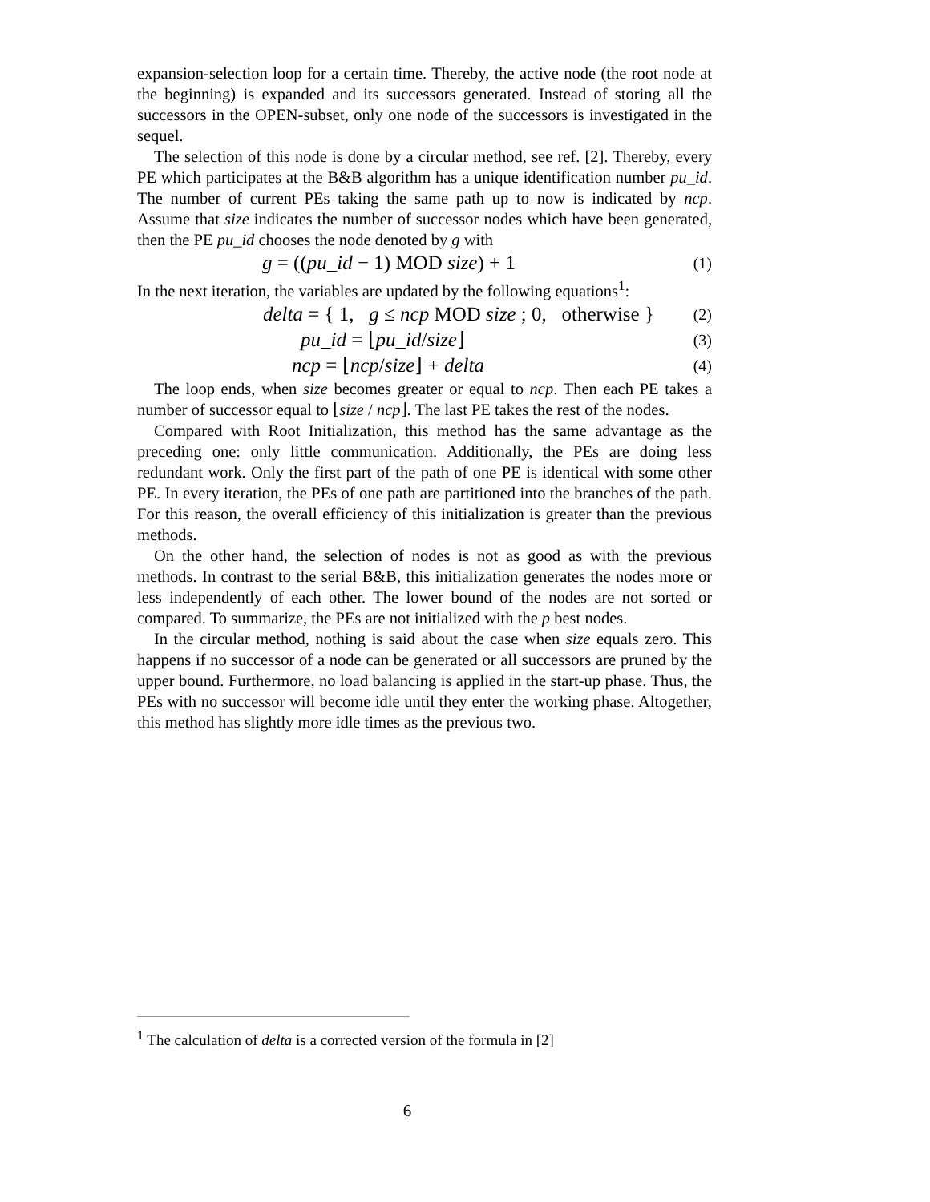expansion-selection loop for a certain time. Thereby, the active node (the root node at the beginning) is expanded and its successors generated. Instead of storing all the successors in the OPEN-subset, only one node of the successors is investigated in the sequel.
The selection of this node is done by a circular method, see ref. [2]. Thereby, every PE which participates at the B&B algorithm has a unique identification number pu_id. The number of current PEs taking the same path up to now is indicated by ncp. Assume that size indicates the number of successor nodes which have been generated, then the PE pu_id chooses the node denoted by g with
g = ((pu_id − 1) MOD size) + 1 (1)
In the next iteration, the variables are updated by the following equations<sup>1</sup>:
delta = { 1, g ≤ ncp MOD size ; 0, otherwise } (2)
pu_id = ⌊pu_id/size⌋ (3)
ncp = ⌊ncp/size⌋ + delta (4)
The loop ends, when size becomes greater or equal to ncp. Then each PE takes a number of successor equal to ⌊size / ncp⌋. The last PE takes the rest of the nodes.
Compared with Root Initialization, this method has the same advantage as the preceding one: only little communication. Additionally, the PEs are doing less redundant work. Only the first part of the path of one PE is identical with some other PE. In every iteration, the PEs of one path are partitioned into the branches of the path. For this reason, the overall efficiency of this initialization is greater than the previous methods.
On the other hand, the selection of nodes is not as good as with the previous methods. In contrast to the serial B&B, this initialization generates the nodes more or less independently of each other. The lower bound of the nodes are not sorted or compared. To summarize, the PEs are not initialized with the p best nodes.
In the circular method, nothing is said about the case when size equals zero. This happens if no successor of a node can be generated or all successors are pruned by the upper bound. Furthermore, no load balancing is applied in the start-up phase. Thus, the PEs with no successor will become idle until they enter the working phase. Altogether, this method has slightly more idle times as the previous two.
<sup>1</sup> The calculation of delta is a corrected version of the formula in [2]
6